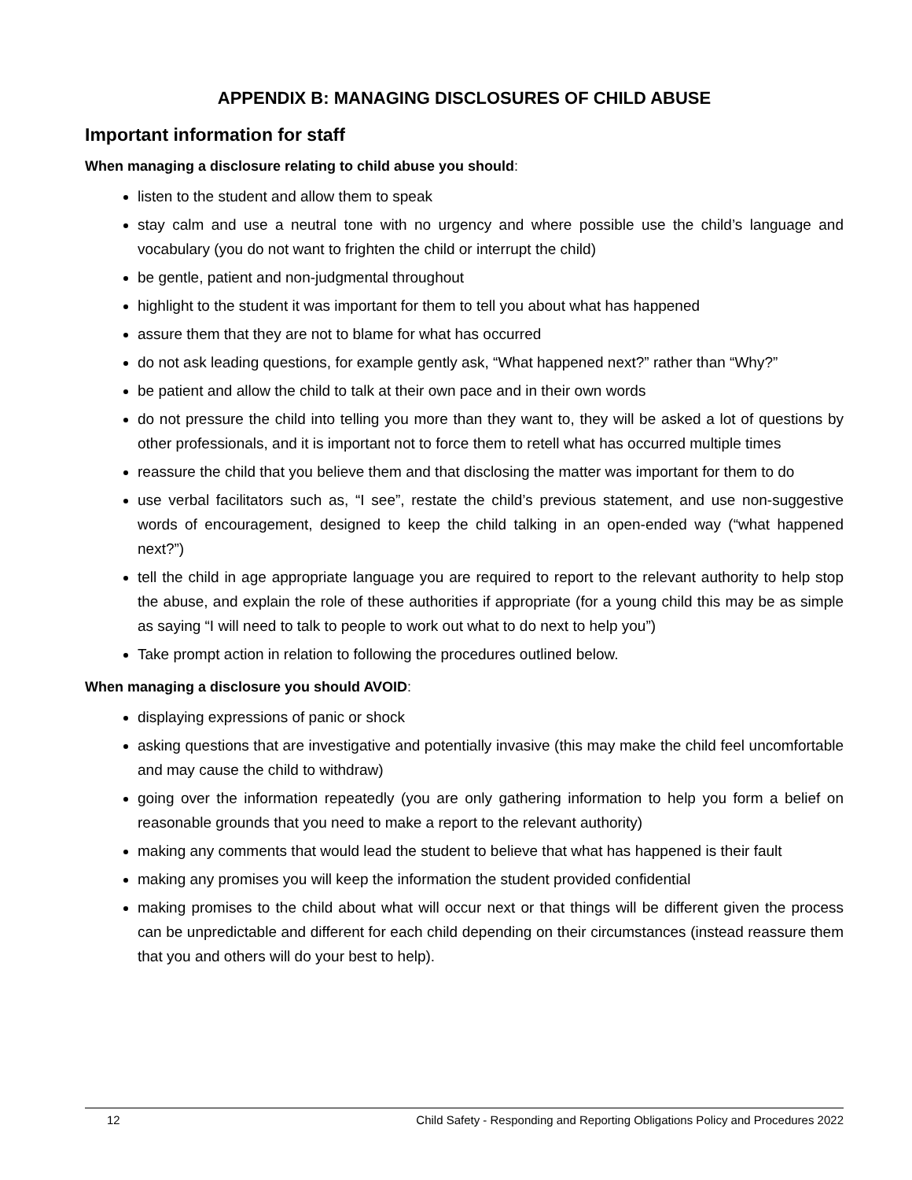APPENDIX B: MANAGING DISCLOSURES OF CHILD ABUSE
Important information for staff
When managing a disclosure relating to child abuse you should:
listen to the student and allow them to speak
stay calm and use a neutral tone with no urgency and where possible use the child’s language and vocabulary (you do not want to frighten the child or interrupt the child)
be gentle, patient and non-judgmental throughout
highlight to the student it was important for them to tell you about what has happened
assure them that they are not to blame for what has occurred
do not ask leading questions, for example gently ask, “What happened next?” rather than “Why?”
be patient and allow the child to talk at their own pace and in their own words
do not pressure the child into telling you more than they want to, they will be asked a lot of questions by other professionals, and it is important not to force them to retell what has occurred multiple times
reassure the child that you believe them and that disclosing the matter was important for them to do
use verbal facilitators such as, “I see”, restate the child’s previous statement, and use non-suggestive words of encouragement, designed to keep the child talking in an open-ended way (“what happened next?”)
tell the child in age appropriate language you are required to report to the relevant authority to help stop the abuse, and explain the role of these authorities if appropriate (for a young child this may be as simple as saying “I will need to talk to people to work out what to do next to help you”)
Take prompt action in relation to following the procedures outlined below.
When managing a disclosure you should AVOID:
displaying expressions of panic or shock
asking questions that are investigative and potentially invasive (this may make the child feel uncomfortable and may cause the child to withdraw)
going over the information repeatedly (you are only gathering information to help you form a belief on reasonable grounds that you need to make a report to the relevant authority)
making any comments that would lead the student to believe that what has happened is their fault
making any promises you will keep the information the student provided confidential
making promises to the child about what will occur next or that things will be different given the process can be unpredictable and different for each child depending on their circumstances (instead reassure them that you and others will do your best to help).
12 Child Safety - Responding and Reporting Obligations Policy and Procedures 2022